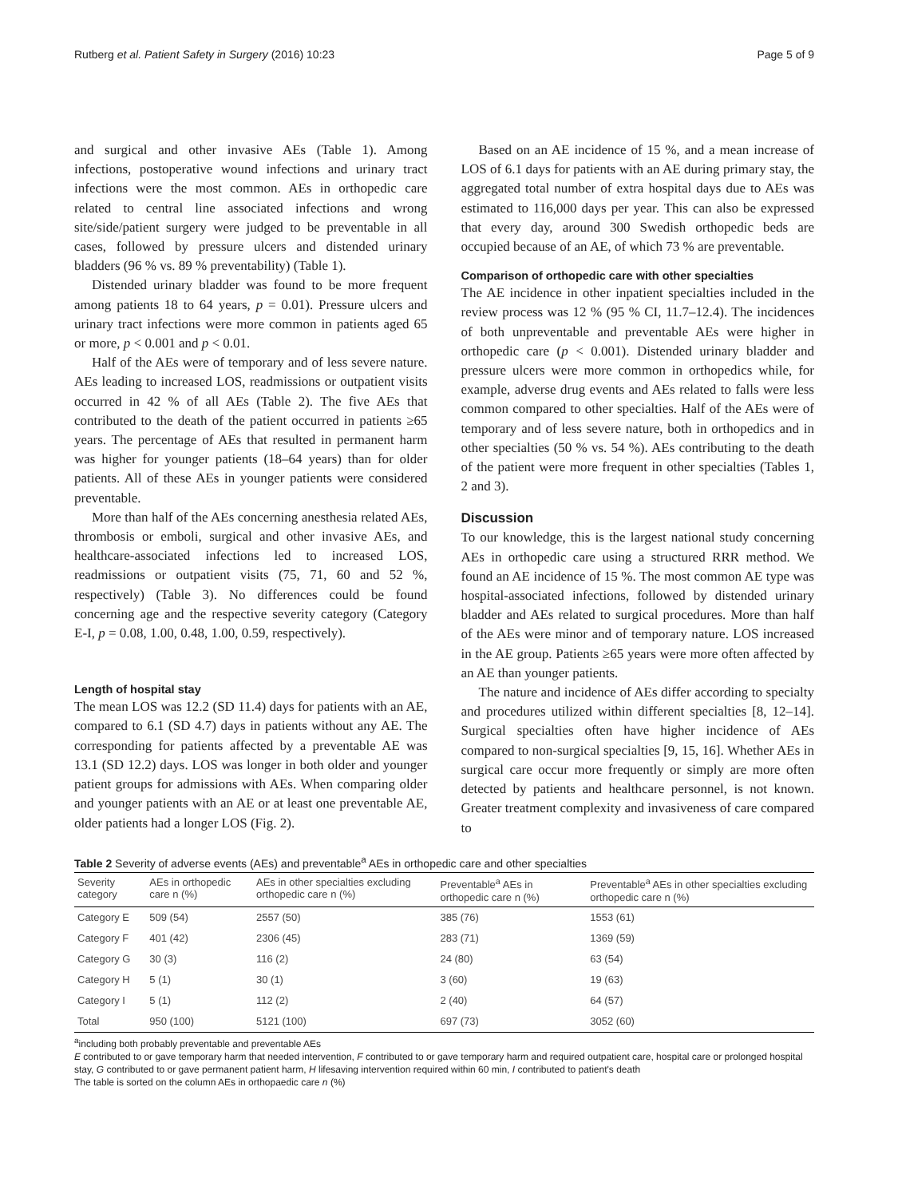Rutberg et al. Patient Safety in Surgery (2016) 10:23 Page 5 of 9
and surgical and other invasive AEs (Table 1). Among infections, postoperative wound infections and urinary tract infections were the most common. AEs in orthopedic care related to central line associated infections and wrong site/side/patient surgery were judged to be preventable in all cases, followed by pressure ulcers and distended urinary bladders (96 % vs. 89 % preventability) (Table 1).
Distended urinary bladder was found to be more frequent among patients 18 to 64 years, p = 0.01). Pressure ulcers and urinary tract infections were more common in patients aged 65 or more, p < 0.001 and p < 0.01.
Half of the AEs were of temporary and of less severe nature. AEs leading to increased LOS, readmissions or outpatient visits occurred in 42 % of all AEs (Table 2). The five AEs that contributed to the death of the patient occurred in patients ≥65 years. The percentage of AEs that resulted in permanent harm was higher for younger patients (18–64 years) than for older patients. All of these AEs in younger patients were considered preventable.
More than half of the AEs concerning anesthesia related AEs, thrombosis or emboli, surgical and other invasive AEs, and healthcare-associated infections led to increased LOS, readmissions or outpatient visits (75, 71, 60 and 52 %, respectively) (Table 3). No differences could be found concerning age and the respective severity category (Category E-I, p = 0.08, 1.00, 0.48, 1.00, 0.59, respectively).
Length of hospital stay
The mean LOS was 12.2 (SD 11.4) days for patients with an AE, compared to 6.1 (SD 4.7) days in patients without any AE. The corresponding for patients affected by a preventable AE was 13.1 (SD 12.2) days. LOS was longer in both older and younger patient groups for admissions with AEs. When comparing older and younger patients with an AE or at least one preventable AE, older patients had a longer LOS (Fig. 2).
Based on an AE incidence of 15 %, and a mean increase of LOS of 6.1 days for patients with an AE during primary stay, the aggregated total number of extra hospital days due to AEs was estimated to 116,000 days per year. This can also be expressed that every day, around 300 Swedish orthopedic beds are occupied because of an AE, of which 73 % are preventable.
Comparison of orthopedic care with other specialties
The AE incidence in other inpatient specialties included in the review process was 12 % (95 % CI, 11.7–12.4). The incidences of both unpreventable and preventable AEs were higher in orthopedic care (p < 0.001). Distended urinary bladder and pressure ulcers were more common in orthopedics while, for example, adverse drug events and AEs related to falls were less common compared to other specialties. Half of the AEs were of temporary and of less severe nature, both in orthopedics and in other specialties (50 % vs. 54 %). AEs contributing to the death of the patient were more frequent in other specialties (Tables 1, 2 and 3).
Discussion
To our knowledge, this is the largest national study concerning AEs in orthopedic care using a structured RRR method. We found an AE incidence of 15 %. The most common AE type was hospital-associated infections, followed by distended urinary bladder and AEs related to surgical procedures. More than half of the AEs were minor and of temporary nature. LOS increased in the AE group. Patients ≥65 years were more often affected by an AE than younger patients.
The nature and incidence of AEs differ according to specialty and procedures utilized within different specialties [8, 12–14]. Surgical specialties often have higher incidence of AEs compared to non-surgical specialties [9, 15, 16]. Whether AEs in surgical care occur more frequently or simply are more often detected by patients and healthcare personnel, is not known. Greater treatment complexity and invasiveness of care compared to
Table 2 Severity of adverse events (AEs) and preventable<sup>a</sup> AEs in orthopedic care and other specialties
| Severity category | AEs in orthopedic care n (%) | AEs in other specialties excluding orthopedic care n (%) | Preventable<sup>a</sup> AEs in orthopedic care n (%) | Preventable<sup>a</sup> AEs in other specialties excluding orthopedic care n (%) |
| --- | --- | --- | --- | --- |
| Category E | 509 (54) | 2557 (50) | 385 (76) | 1553 (61) |
| Category F | 401 (42) | 2306 (45) | 283 (71) | 1369 (59) |
| Category G | 30 (3) | 116 (2) | 24 (80) | 63 (54) |
| Category H | 5 (1) | 30 (1) | 3 (60) | 19 (63) |
| Category I | 5 (1) | 112 (2) | 2 (40) | 64 (57) |
| Total | 950 (100) | 5121 (100) | 697 (73) | 3052 (60) |
<sup>a</sup> including both probably preventable and preventable AEs
E contributed to or gave temporary harm that needed intervention, F contributed to or gave temporary harm and required outpatient care, hospital care or prolonged hospital stay, G contributed to or gave permanent patient harm, H lifesaving intervention required within 60 min, I contributed to patient's death
The table is sorted on the column AEs in orthopaedic care n (%)